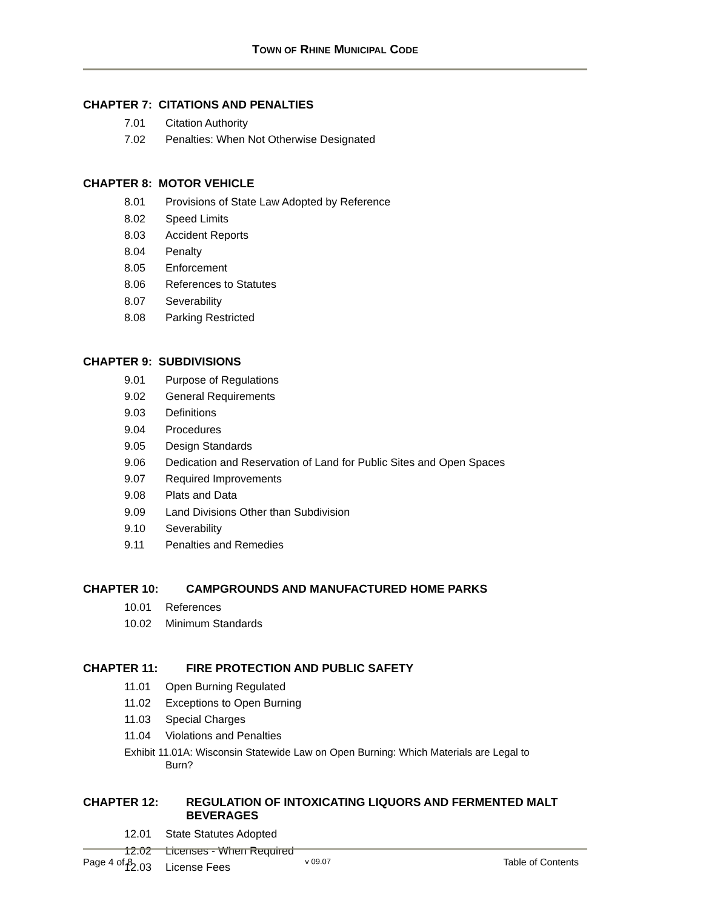TOWN OF RHINE MUNICIPAL CODE
CHAPTER 7: CITATIONS AND PENALTIES
7.01 Citation Authority
7.02 Penalties: When Not Otherwise Designated
CHAPTER 8: MOTOR VEHICLE
8.01 Provisions of State Law Adopted by Reference
8.02 Speed Limits
8.03 Accident Reports
8.04 Penalty
8.05 Enforcement
8.06 References to Statutes
8.07 Severability
8.08 Parking Restricted
CHAPTER 9: SUBDIVISIONS
9.01 Purpose of Regulations
9.02 General Requirements
9.03 Definitions
9.04 Procedures
9.05 Design Standards
9.06 Dedication and Reservation of Land for Public Sites and Open Spaces
9.07 Required Improvements
9.08 Plats and Data
9.09 Land Divisions Other than Subdivision
9.10 Severability
9.11 Penalties and Remedies
CHAPTER 10: CAMPGROUNDS AND MANUFACTURED HOME PARKS
10.01 References
10.02 Minimum Standards
CHAPTER 11: FIRE PROTECTION AND PUBLIC SAFETY
11.01 Open Burning Regulated
11.02 Exceptions to Open Burning
11.03 Special Charges
11.04 Violations and Penalties
Exhibit 11.01A: Wisconsin Statewide Law on Open Burning: Which Materials are Legal to
Burn?
CHAPTER 12: REGULATION OF INTOXICATING LIQUORS AND FERMENTED MALT BEVERAGES
12.01 State Statutes Adopted
12.02 Licenses - When Required
12.03 License Fees
Page 4 of 8 v 09.07 Table of Contents